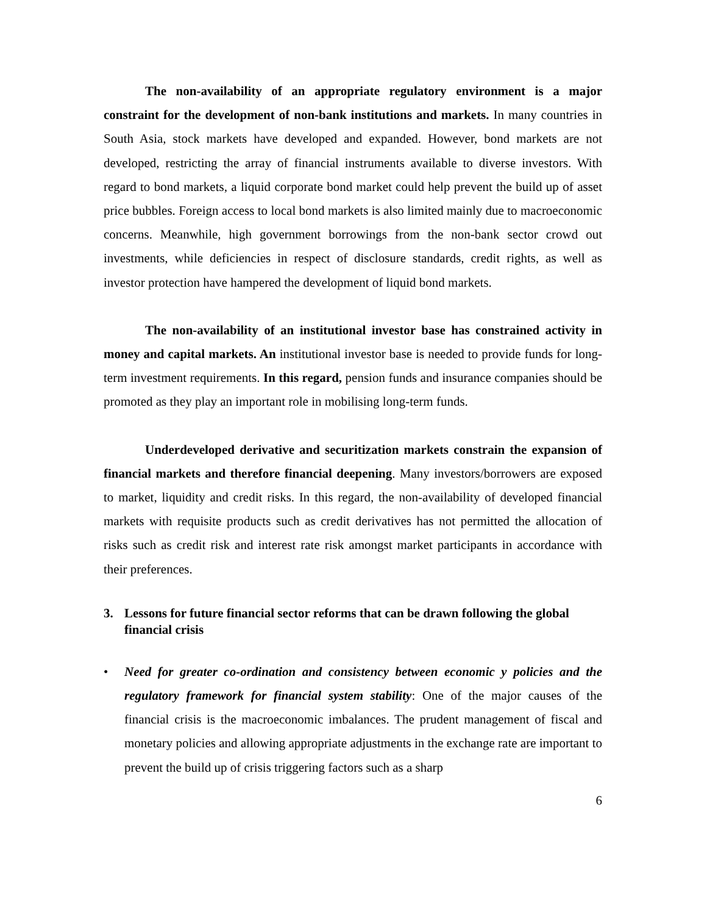The non-availability of an appropriate regulatory environment is a major constraint for the development of non-bank institutions and markets. In many countries in South Asia, stock markets have developed and expanded. However, bond markets are not developed, restricting the array of financial instruments available to diverse investors. With regard to bond markets, a liquid corporate bond market could help prevent the build up of asset price bubbles. Foreign access to local bond markets is also limited mainly due to macroeconomic concerns. Meanwhile, high government borrowings from the non-bank sector crowd out investments, while deficiencies in respect of disclosure standards, credit rights, as well as investor protection have hampered the development of liquid bond markets.
The non-availability of an institutional investor base has constrained activity in money and capital markets. An institutional investor base is needed to provide funds for long-term investment requirements. In this regard, pension funds and insurance companies should be promoted as they play an important role in mobilising long-term funds.
Underdeveloped derivative and securitization markets constrain the expansion of financial markets and therefore financial deepening. Many investors/borrowers are exposed to market, liquidity and credit risks. In this regard, the non-availability of developed financial markets with requisite products such as credit derivatives has not permitted the allocation of risks such as credit risk and interest rate risk amongst market participants in accordance with their preferences.
3. Lessons for future financial sector reforms that can be drawn following the global financial crisis
• Need for greater co-ordination and consistency between economic y policies and the regulatory framework for financial system stability: One of the major causes of the financial crisis is the macroeconomic imbalances. The prudent management of fiscal and monetary policies and allowing appropriate adjustments in the exchange rate are important to prevent the build up of crisis triggering factors such as a sharp
6